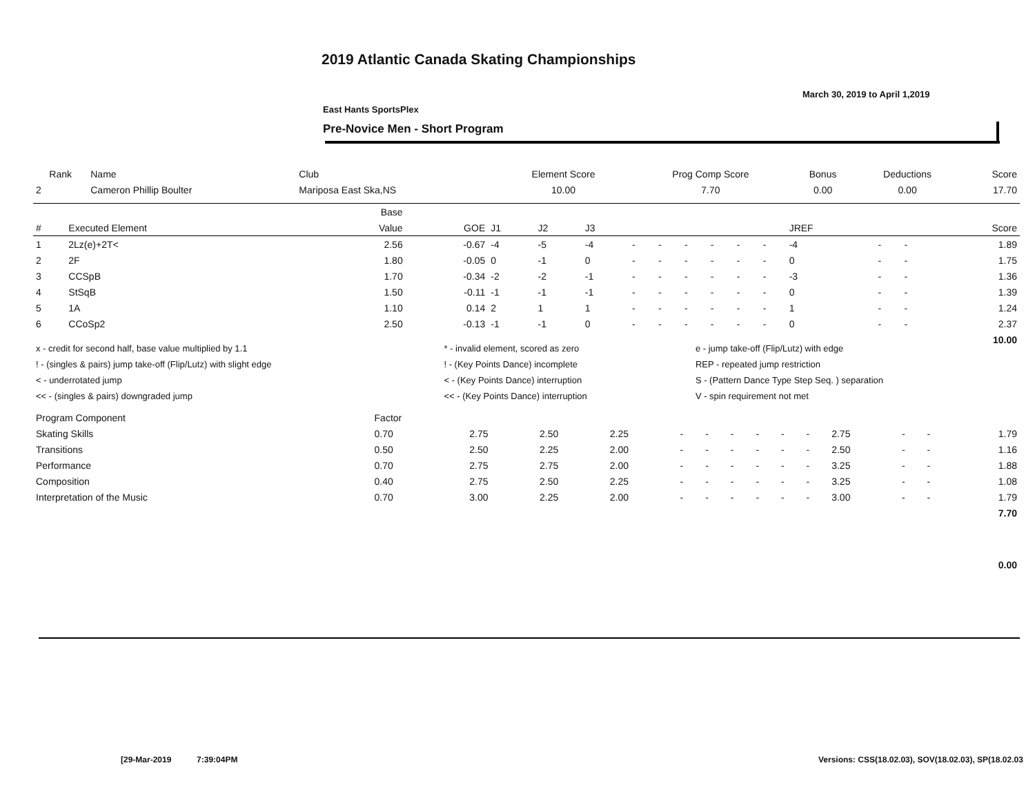2019 Atlantic Canada Skating Championships
March 30, 2019 to April 1,2019
East Hants SportsPlex
Pre-Novice Men - Short Program
| Rank | Name | Club | Element Score | Prog Comp Score | Bonus | Deductions | Score |
| --- | --- | --- | --- | --- | --- | --- | --- |
| 2 | Cameron Phillip Boulter | Mariposa East Ska,NS | 10.00 | 7.70 | 0.00 | 0.00 | 17.70 |
| | | Base | | | | | | | | | | | | | | |
| # | Executed Element | Value | GOE | J1 | J2 | J3 | | | | | | | JREF | | | Score |
| 1 | 2Lz(e)+2T< | 2.56 | -0.67 | -4 | -5 | -4 | - | - | - | - | - | - | -4 | - | - | 1.89 |
| 2 | 2F | 1.80 | -0.05 | 0 | -1 | 0 | - | - | - | - | - | - | 0 | - | - | 1.75 |
| 3 | CCSpB | 1.70 | -0.34 | -2 | -2 | -1 | - | - | - | - | - | - | -3 | - | - | 1.36 |
| 4 | StSqB | 1.50 | -0.11 | -1 | -1 | -1 | - | - | - | - | - | - | 0 | - | - | 1.39 |
| 5 | 1A | 1.10 | 0.14 | 2 | 1 | 1 | - | - | - | - | - | - | 1 | - | - | 1.24 |
| 6 | CCoSp2 | 2.50 | -0.13 | -1 | -1 | 0 | - | - | - | - | - | - | 0 | - | - | 2.37 |
| | | | | | | | | | | | | | | | | 10.00 |
| x - credit for second half, base value multiplied by 1.1 | * - invalid element, scored as zero | e - jump take-off (Flip/Lutz) with edge |
| ! - (singles & pairs) jump take-off (Flip/Lutz) with slight edge | ! - (Key Points Dance) incomplete | REP - repeated jump restriction |
| < - underrotated jump | < - (Key Points Dance) interruption | S - (Pattern Dance Type Step Seq. ) separation |
| << - (singles & pairs) downgraded jump | << - (Key Points Dance) interruption | V - spin requirement not met |
| Program Component | Factor | | | | | | | | | | | | | |
| Skating Skills | 0.70 | 2.75 | 2.50 | 2.25 | - | - | - | - | - | - | 2.75 | - | - | 1.79 |
| Transitions | 0.50 | 2.50 | 2.25 | 2.00 | - | - | - | - | - | - | 2.50 | - | - | 1.16 |
| Performance | 0.70 | 2.75 | 2.75 | 2.00 | - | - | - | - | - | - | 3.25 | - | - | 1.88 |
| Composition | 0.40 | 2.75 | 2.50 | 2.25 | - | - | - | - | - | - | 3.25 | - | - | 1.08 |
| Interpretation of the Music | 0.70 | 3.00 | 2.25 | 2.00 | - | - | - | - | - | - | 3.00 | - | - | 1.79 |
| | | | | | | | | | | | | | | 7.70 |
| | | | | | | | | | | | | | | 0.00 |
[29-Mar-2019 7:39:04PM
Versions: CSS(18.02.03), SOV(18.02.03), SP(18.02.03